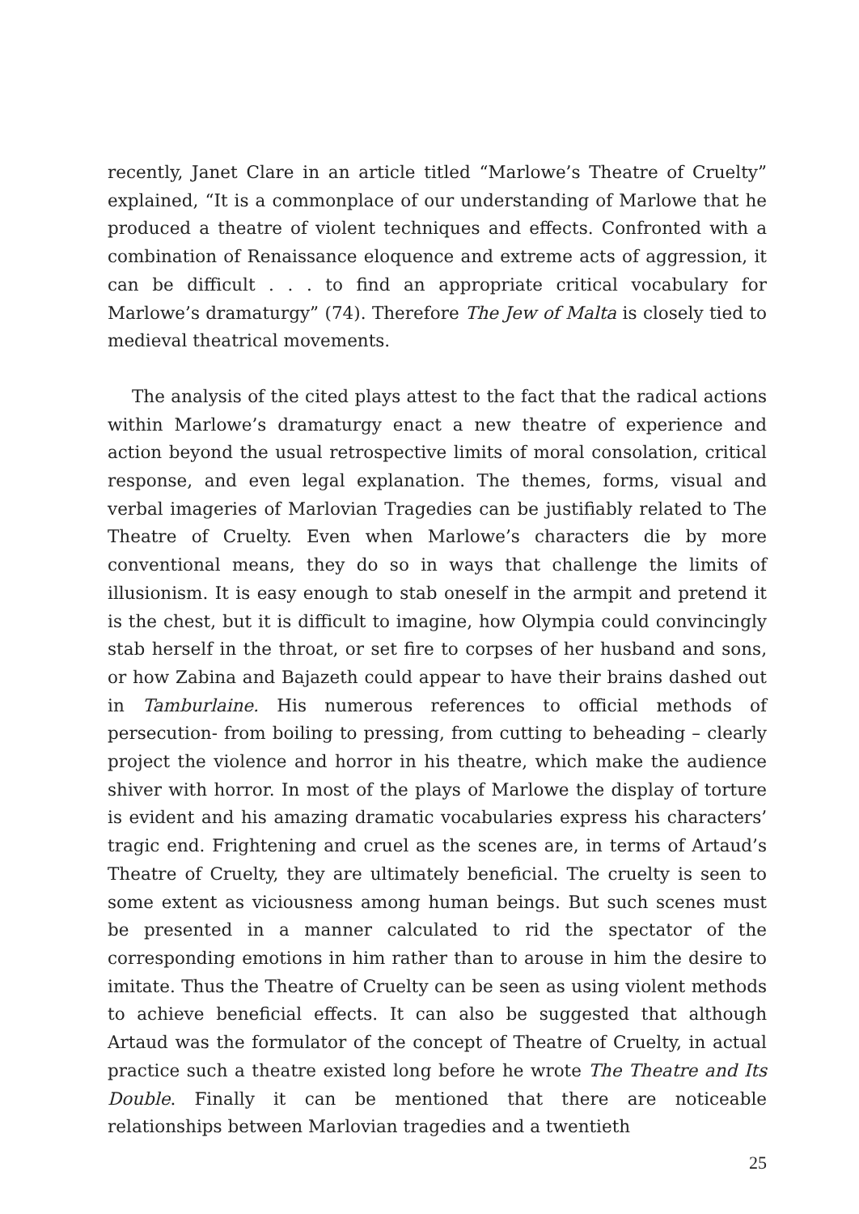recently, Janet Clare in an article titled “Marlowe’s Theatre of Cruelty” explained, “It is a commonplace of our understanding of Marlowe that he produced a theatre of violent techniques and effects. Confronted with a combination of Renaissance eloquence and extreme acts of aggression, it can be difficult . . . to find an appropriate critical vocabulary for Marlowe’s dramaturgy” (74). Therefore The Jew of Malta is closely tied to medieval theatrical movements.
The analysis of the cited plays attest to the fact that the radical actions within Marlowe’s dramaturgy enact a new theatre of experience and action beyond the usual retrospective limits of moral consolation, critical response, and even legal explanation. The themes, forms, visual and verbal imageries of Marlovian Tragedies can be justifiably related to The Theatre of Cruelty. Even when Marlowe’s characters die by more conventional means, they do so in ways that challenge the limits of illusionism. It is easy enough to stab oneself in the armpit and pretend it is the chest, but it is difficult to imagine, how Olympia could convincingly stab herself in the throat, or set fire to corpses of her husband and sons, or how Zabina and Bajazeth could appear to have their brains dashed out in Tamburlaine. His numerous references to official methods of persecution- from boiling to pressing, from cutting to beheading – clearly project the violence and horror in his theatre, which make the audience shiver with horror. In most of the plays of Marlowe the display of torture is evident and his amazing dramatic vocabularies express his characters’ tragic end. Frightening and cruel as the scenes are, in terms of Artaud’s Theatre of Cruelty, they are ultimately beneficial. The cruelty is seen to some extent as viciousness among human beings. But such scenes must be presented in a manner calculated to rid the spectator of the corresponding emotions in him rather than to arouse in him the desire to imitate. Thus the Theatre of Cruelty can be seen as using violent methods to achieve beneficial effects. It can also be suggested that although Artaud was the formulator of the concept of Theatre of Cruelty, in actual practice such a theatre existed long before he wrote The Theatre and Its Double. Finally it can be mentioned that there are noticeable relationships between Marlovian tragedies and a twentieth
25